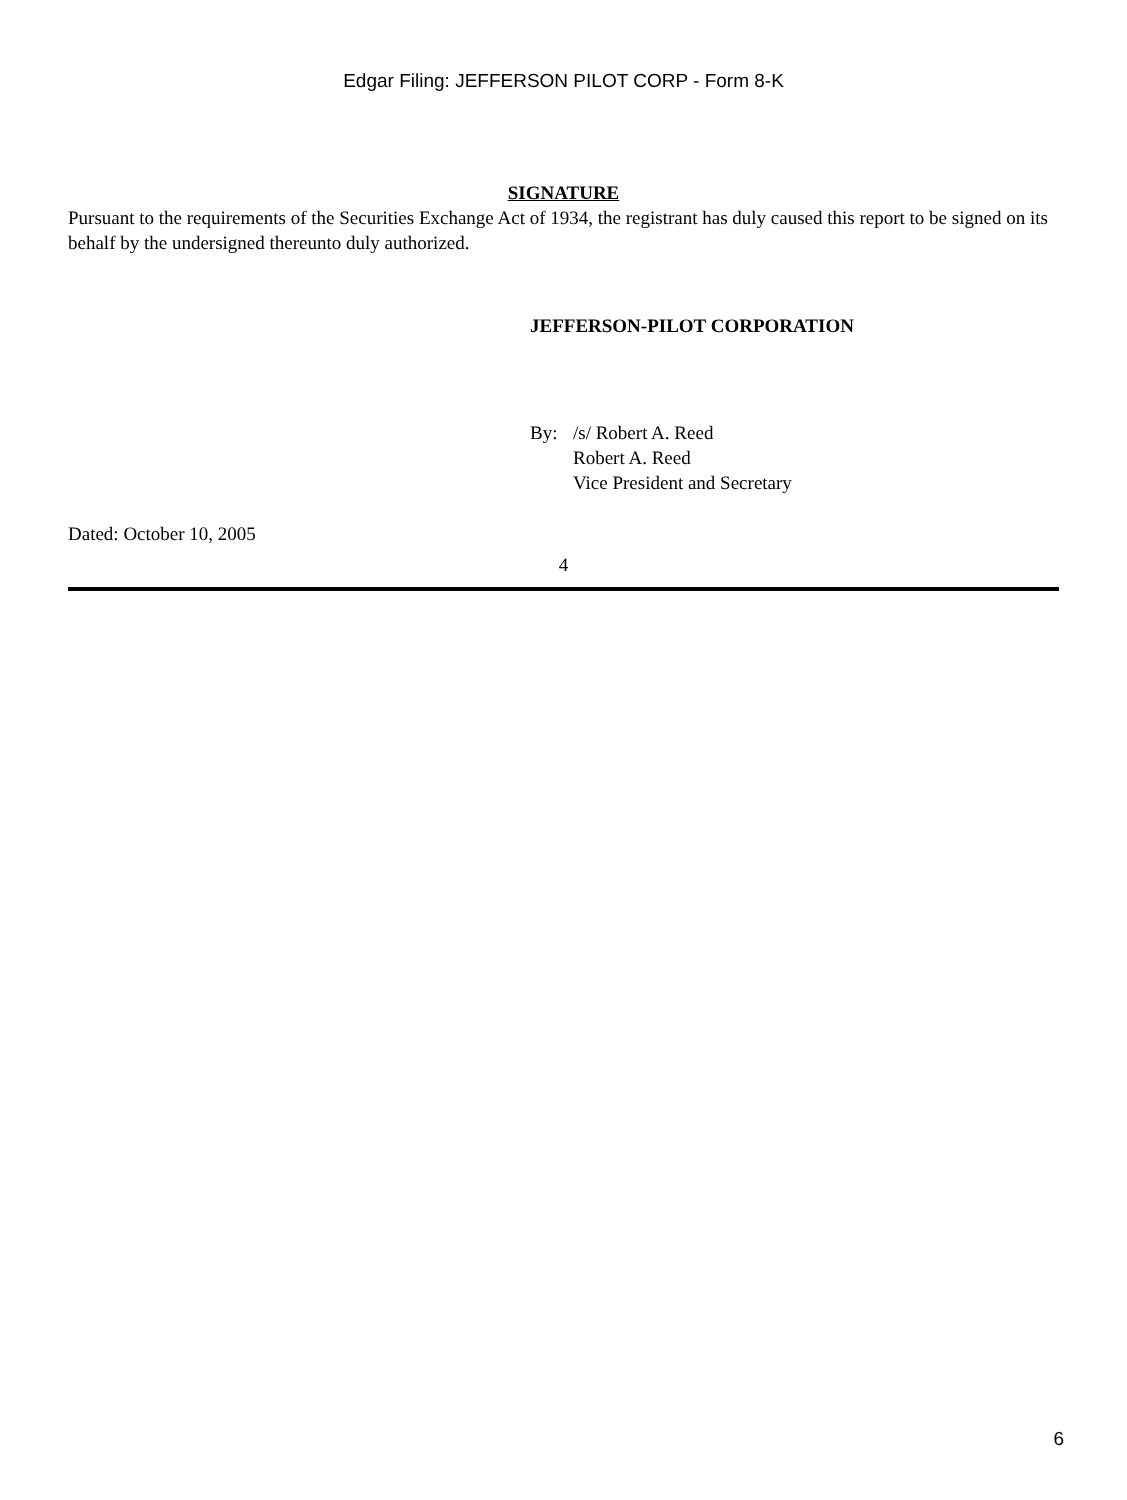Edgar Filing: JEFFERSON PILOT CORP - Form 8-K
SIGNATURE
Pursuant to the requirements of the Securities Exchange Act of 1934, the registrant has duly caused this report to be signed on its behalf by the undersigned thereunto duly authorized.
JEFFERSON-PILOT CORPORATION
By: /s/ Robert A. Reed
Robert A. Reed
Vice President and Secretary
Dated: October 10, 2005
4
6